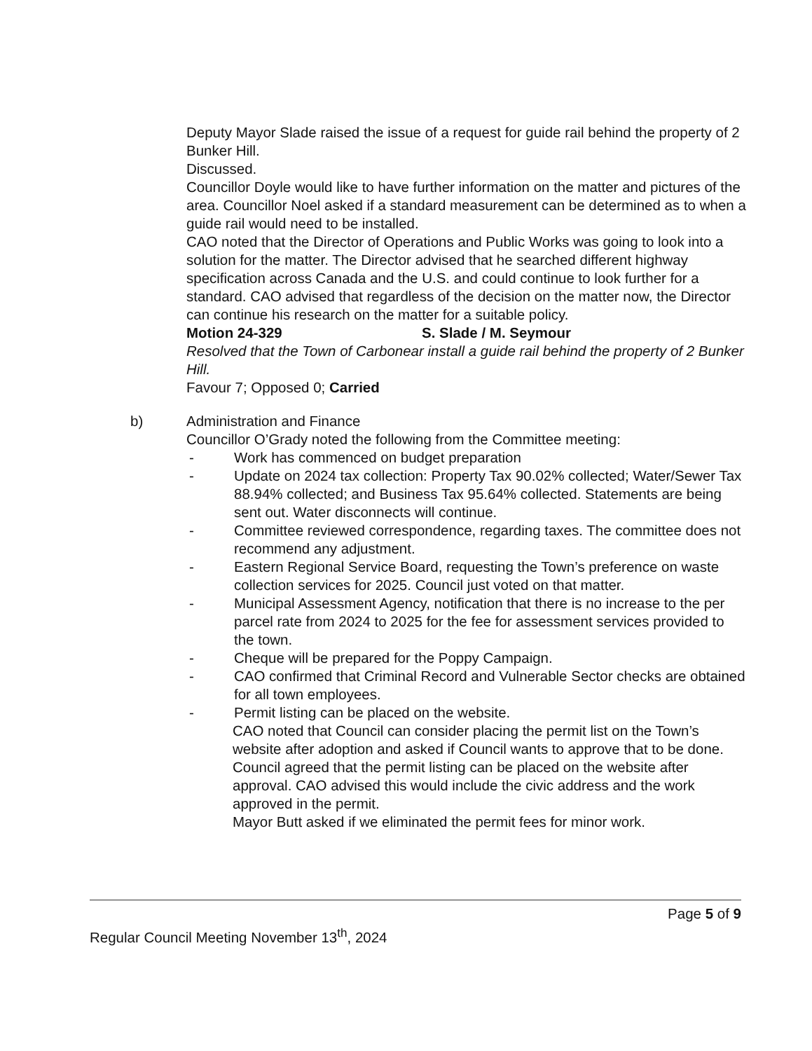Deputy Mayor Slade raised the issue of a request for guide rail behind the property of 2 Bunker Hill.
Discussed.
Councillor Doyle would like to have further information on the matter and pictures of the area. Councillor Noel asked if a standard measurement can be determined as to when a guide rail would need to be installed.
CAO noted that the Director of Operations and Public Works was going to look into a solution for the matter. The Director advised that he searched different highway specification across Canada and the U.S. and could continue to look further for a standard. CAO advised that regardless of the decision on the matter now, the Director can continue his research on the matter for a suitable policy.
Motion 24-329 S. Slade / M. Seymour
Resolved that the Town of Carbonear install a guide rail behind the property of 2 Bunker Hill.
Favour 7; Opposed 0; Carried
b) Administration and Finance
Councillor O’Grady noted the following from the Committee meeting:
- Work has commenced on budget preparation
- Update on 2024 tax collection: Property Tax 90.02% collected; Water/Sewer Tax 88.94% collected; and Business Tax 95.64% collected. Statements are being sent out. Water disconnects will continue.
- Committee reviewed correspondence, regarding taxes. The committee does not recommend any adjustment.
- Eastern Regional Service Board, requesting the Town’s preference on waste collection services for 2025. Council just voted on that matter.
- Municipal Assessment Agency, notification that there is no increase to the per parcel rate from 2024 to 2025 for the fee for assessment services provided to the town.
- Cheque will be prepared for the Poppy Campaign.
- CAO confirmed that Criminal Record and Vulnerable Sector checks are obtained for all town employees.
- Permit listing can be placed on the website.
CAO noted that Council can consider placing the permit list on the Town’s website after adoption and asked if Council wants to approve that to be done.
Council agreed that the permit listing can be placed on the website after approval. CAO advised this would include the civic address and the work approved in the permit.
Mayor Butt asked if we eliminated the permit fees for minor work.
Page 5 of 9
Regular Council Meeting November 13<sup>th</sup>, 2024